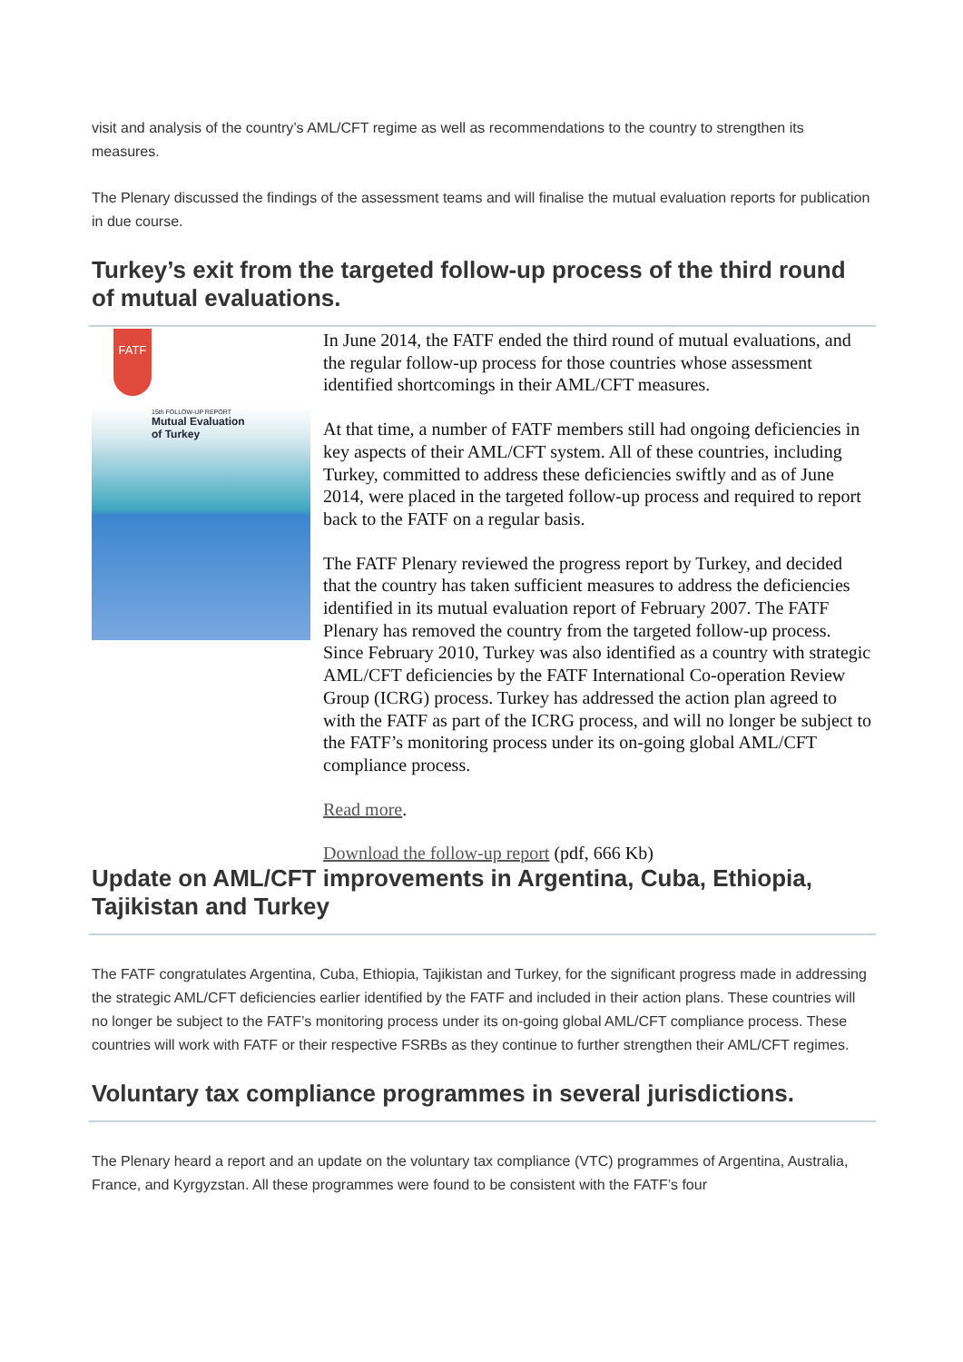visit and analysis of the country’s AML/CFT regime as well as recommendations to the country to strengthen its measures.
The Plenary discussed the findings of the assessment teams and will finalise the mutual evaluation reports for publication in due course.
Turkey’s exit from the targeted follow-up process of the third round of mutual evaluations.
FATF
15th FOLLOW-UP REPORT
Mutual Evaluation
of Turkey
In June 2014, the FATF ended the third round of mutual evaluations, and the regular follow-up process for those countries whose assessment identified shortcomings in their AML/CFT measures.
At that time, a number of FATF members still had ongoing deficiencies in key aspects of their AML/CFT system. All of these countries, including Turkey, committed to address these deficiencies swiftly and as of June 2014, were placed in the targeted follow-up process and required to report back to the FATF on a regular basis.
The FATF Plenary reviewed the progress report by Turkey, and decided that the country has taken sufficient measures to address the deficiencies identified in its mutual evaluation report of February 2007. The FATF Plenary has removed the country from the targeted follow-up process. Since February 2010, Turkey was also identified as a country with strategic AML/CFT deficiencies by the FATF International Co-operation Review Group (ICRG) process. Turkey has addressed the action plan agreed to with the FATF as part of the ICRG process, and will no longer be subject to the FATF’s monitoring process under its on-going global AML/CFT compliance process.
Read more.
Download the follow-up report (pdf, 666 Kb)
Update on AML/CFT improvements in Argentina, Cuba, Ethiopia, Tajikistan and Turkey
The FATF congratulates Argentina, Cuba, Ethiopia, Tajikistan and Turkey, for the significant progress made in addressing the strategic AML/CFT deficiencies earlier identified by the FATF and included in their action plans. These countries will no longer be subject to the FATF’s monitoring process under its on-going global AML/CFT compliance process. These countries will work with FATF or their respective FSRBs as they continue to further strengthen their AML/CFT regimes.
Voluntary tax compliance programmes in several jurisdictions.
The Plenary heard a report and an update on the voluntary tax compliance (VTC) programmes of Argentina, Australia, France, and Kyrgyzstan. All these programmes were found to be consistent with the FATF’s four